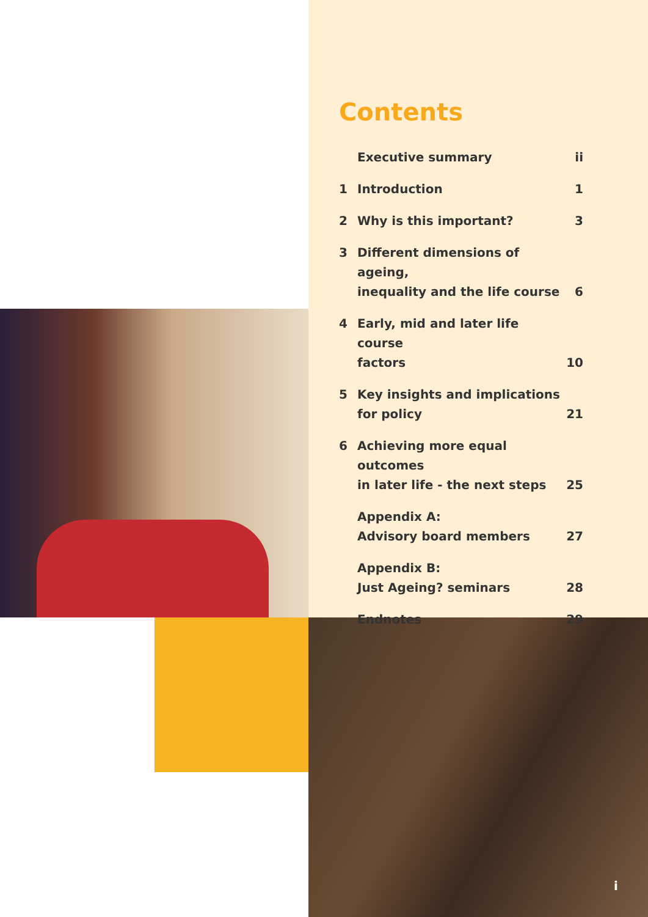Contents
| | Executive summary | ii |
| 1 | Introduction | 1 |
| 2 | Why is this important? | 3 |
| 3 | Different dimensions of ageing, inequality and the life course | 6 |
| 4 | Early, mid and later life course factors | 10 |
| 5 | Key insights and implications for policy | 21 |
| 6 | Achieving more equal outcomes in later life - the next steps | 25 |
| | Appendix A: Advisory board members | 27 |
| | Appendix B: Just Ageing? seminars | 28 |
| | Endnotes | 29 |
i